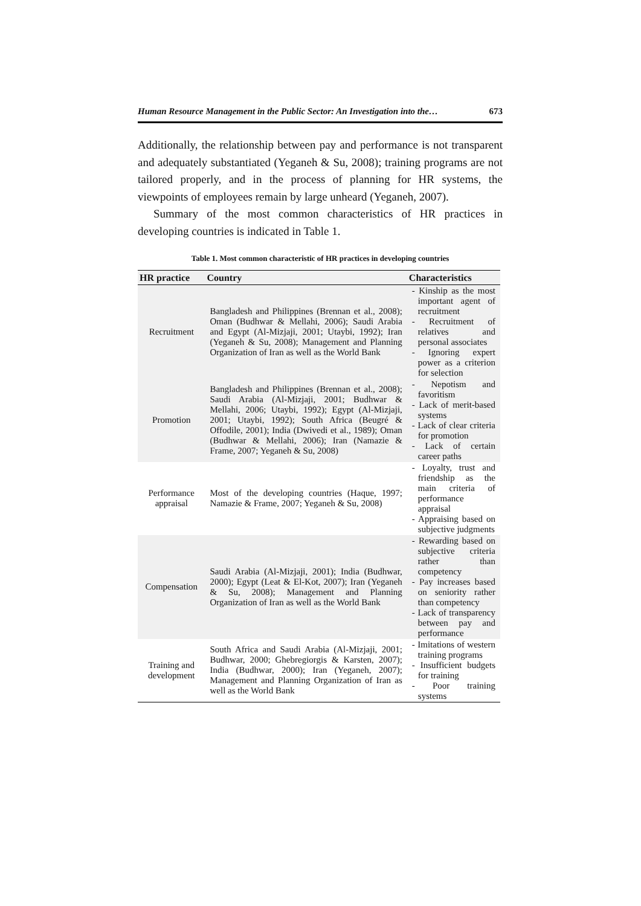Human Resource Management in the Public Sector: An Investigation into the… 673
Additionally, the relationship between pay and performance is not transparent and adequately substantiated (Yeganeh & Su, 2008); training programs are not tailored properly, and in the process of planning for HR systems, the viewpoints of employees remain by large unheard (Yeganeh, 2007).
Summary of the most common characteristics of HR practices in developing countries is indicated in Table 1.
Table 1. Most common characteristic of HR practices in developing countries
| HR practice | Country | Characteristics |
| --- | --- | --- |
| Recruitment | Bangladesh and Philippines (Brennan et al., 2008); Oman (Budhwar & Mellahi, 2006); Saudi Arabia and Egypt (Al-Mizjaji, 2001; Utaybi, 1992); Iran (Yeganeh & Su, 2008); Management and Planning Organization of Iran as well as the World Bank | - Kinship as the most important agent of recruitment - Recruitment of relatives and personal associates - Ignoring expert power as a criterion for selection |
| Promotion | Bangladesh and Philippines (Brennan et al., 2008); Saudi Arabia (Al-Mizjaji, 2001; Budhwar & Mellahi, 2006; Utaybi, 1992); Egypt (Al-Mizjaji, 2001; Utaybi, 1992); South Africa (Beugré & Offodile, 2001); India (Dwivedi et al., 1989); Oman (Budhwar & Mellahi, 2006); Iran (Namazie & Frame, 2007; Yeganeh & Su, 2008) | - Nepotism and favoritism - Lack of merit-based systems - Lack of clear criteria for promotion - Lack of certain career paths |
| Performance appraisal | Most of the developing countries (Haque, 1997; Namazie & Frame, 2007; Yeganeh & Su, 2008) | - Loyalty, trust and friendship as the main criteria of performance appraisal - Appraising based on subjective judgments |
| Compensation | Saudi Arabia (Al-Mizjaji, 2001); India (Budhwar, 2000); Egypt (Leat & El-Kot, 2007); Iran (Yeganeh & Su, 2008); Management and Planning Organization of Iran as well as the World Bank | - Rewarding based on subjective criteria rather than competency - Pay increases based on seniority rather than competency - Lack of transparency between pay and performance |
| Training and development | South Africa and Saudi Arabia (Al-Mizjaji, 2001; Budhwar, 2000; Ghebregiorgis & Karsten, 2007); India (Budhwar, 2000); Iran (Yeganeh, 2007); Management and Planning Organization of Iran as well as the World Bank | - Imitations of western training programs - Insufficient budgets for training - Poor training systems |